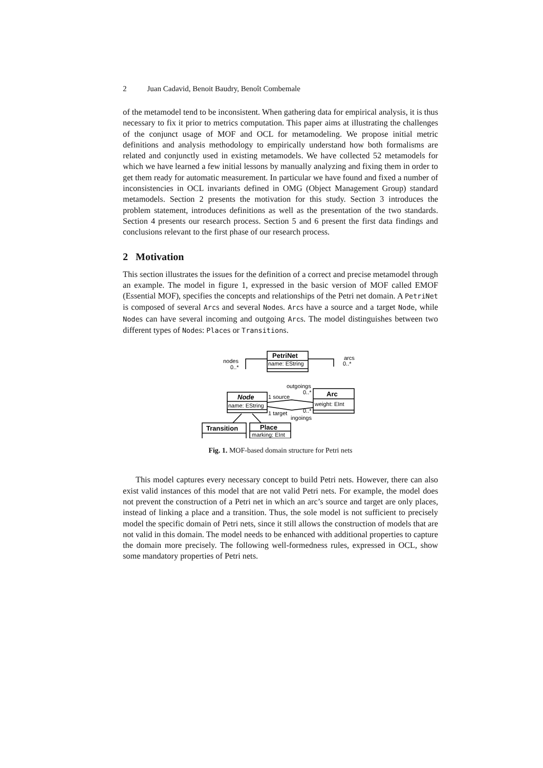2 Juan Cadavid, Benoit Baudry, Benoît Combemale
of the metamodel tend to be inconsistent. When gathering data for empirical analysis, it is thus necessary to fix it prior to metrics computation. This paper aims at illustrating the challenges of the conjunct usage of MOF and OCL for metamodeling. We propose initial metric definitions and analysis methodology to empirically understand how both formalisms are related and conjunctly used in existing metamodels. We have collected 52 metamodels for which we have learned a few initial lessons by manually analyzing and fixing them in order to get them ready for automatic measurement. In particular we have found and fixed a number of inconsistencies in OCL invariants defined in OMG (Object Management Group) standard metamodels. Section 2 presents the motivation for this study. Section 3 introduces the problem statement, introduces definitions as well as the presentation of the two standards. Section 4 presents our research process. Section 5 and 6 present the first data findings and conclusions relevant to the first phase of our research process.
2 Motivation
This section illustrates the issues for the definition of a correct and precise metamodel through an example. The model in figure 1, expressed in the basic version of MOF called EMOF (Essential MOF), specifies the concepts and relationships of the Petri net domain. A PetriNet is composed of several Arcs and several Nodes. Arcs have a source and a target Node, while Nodes can have several incoming and outgoing Arcs. The model distinguishes between two different types of Nodes: Places or Transitions.
PetriNet
name: EString
Arc
weight: EInt
Node
name: EString
Transition
Place
marking: EInt
nodes
0..*
arcs
0..*
outgoings
0..*
1 source
1 target
0..*
ingoings
Fig. 1. MOF-based domain structure for Petri nets
This model captures every necessary concept to build Petri nets. However, there can also exist valid instances of this model that are not valid Petri nets. For example, the model does not prevent the construction of a Petri net in which an arc’s source and target are only places, instead of linking a place and a transition. Thus, the sole model is not sufficient to precisely model the specific domain of Petri nets, since it still allows the construction of models that are not valid in this domain. The model needs to be enhanced with additional properties to capture the domain more precisely. The following well-formedness rules, expressed in OCL, show some mandatory properties of Petri nets.